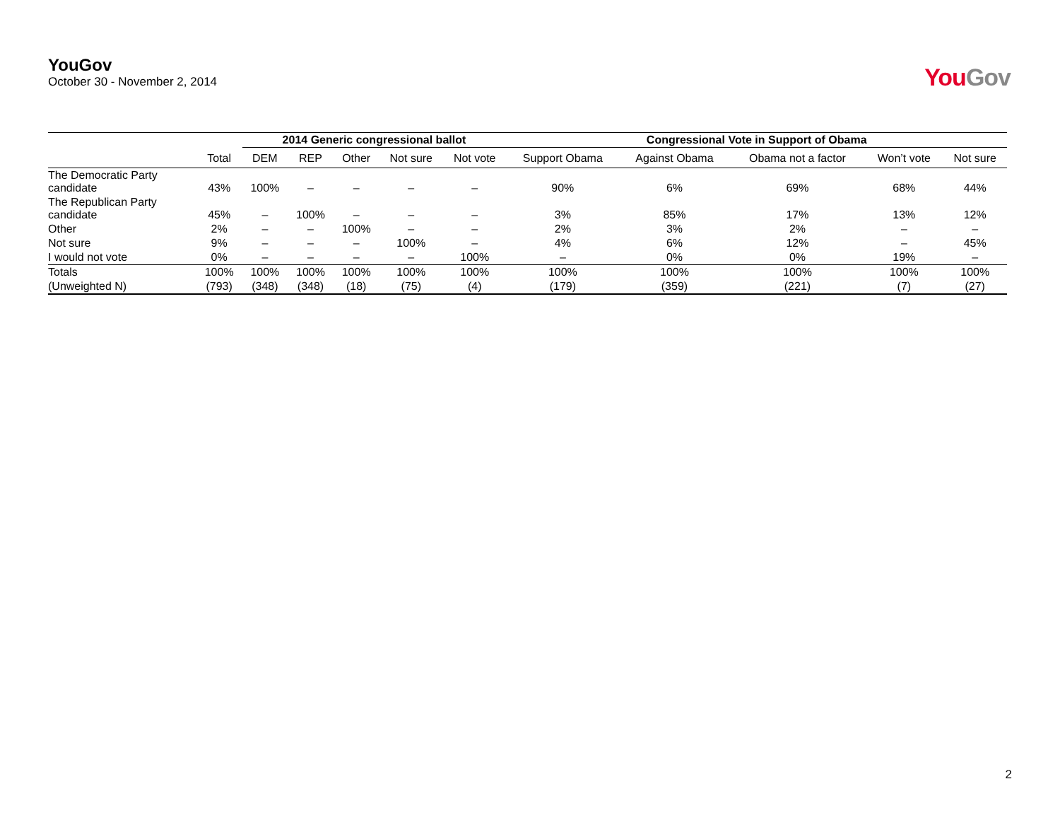YouGov
October 30 - November 2, 2014
YouGov
| | | 2014 Generic congressional ballot | | | | | Congressional Vote in Support of Obama | | | | |
| --- | --- | --- | --- | --- | --- | --- | --- | --- | --- | --- | --- |
| | Total | DEM | REP | Other | Not sure | Not vote | Support Obama | Against Obama | Obama not a factor | Won’t vote | Not sure |
| The Democratic Party candidate | 43% | 100% | – | – | – | – | 90% | 6% | 69% | 68% | 44% |
| The Republican Party candidate | 45% | – | 100% | – | – | – | 3% | 85% | 17% | 13% | 12% |
| Other | 2% | – | – | 100% | – | – | 2% | 3% | 2% | – | – |
| Not sure | 9% | – | – | – | 100% | – | 4% | 6% | 12% | – | 45% |
| I would not vote | 0% | – | – | – | – | 100% | – | 0% | 0% | 19% | – |
| Totals | 100% | 100% | 100% | 100% | 100% | 100% | 100% | 100% | 100% | 100% | 100% |
| (Unweighted N) | (793) | (348) | (348) | (18) | (75) | (4) | (179) | (359) | (221) | (7) | (27) |
2